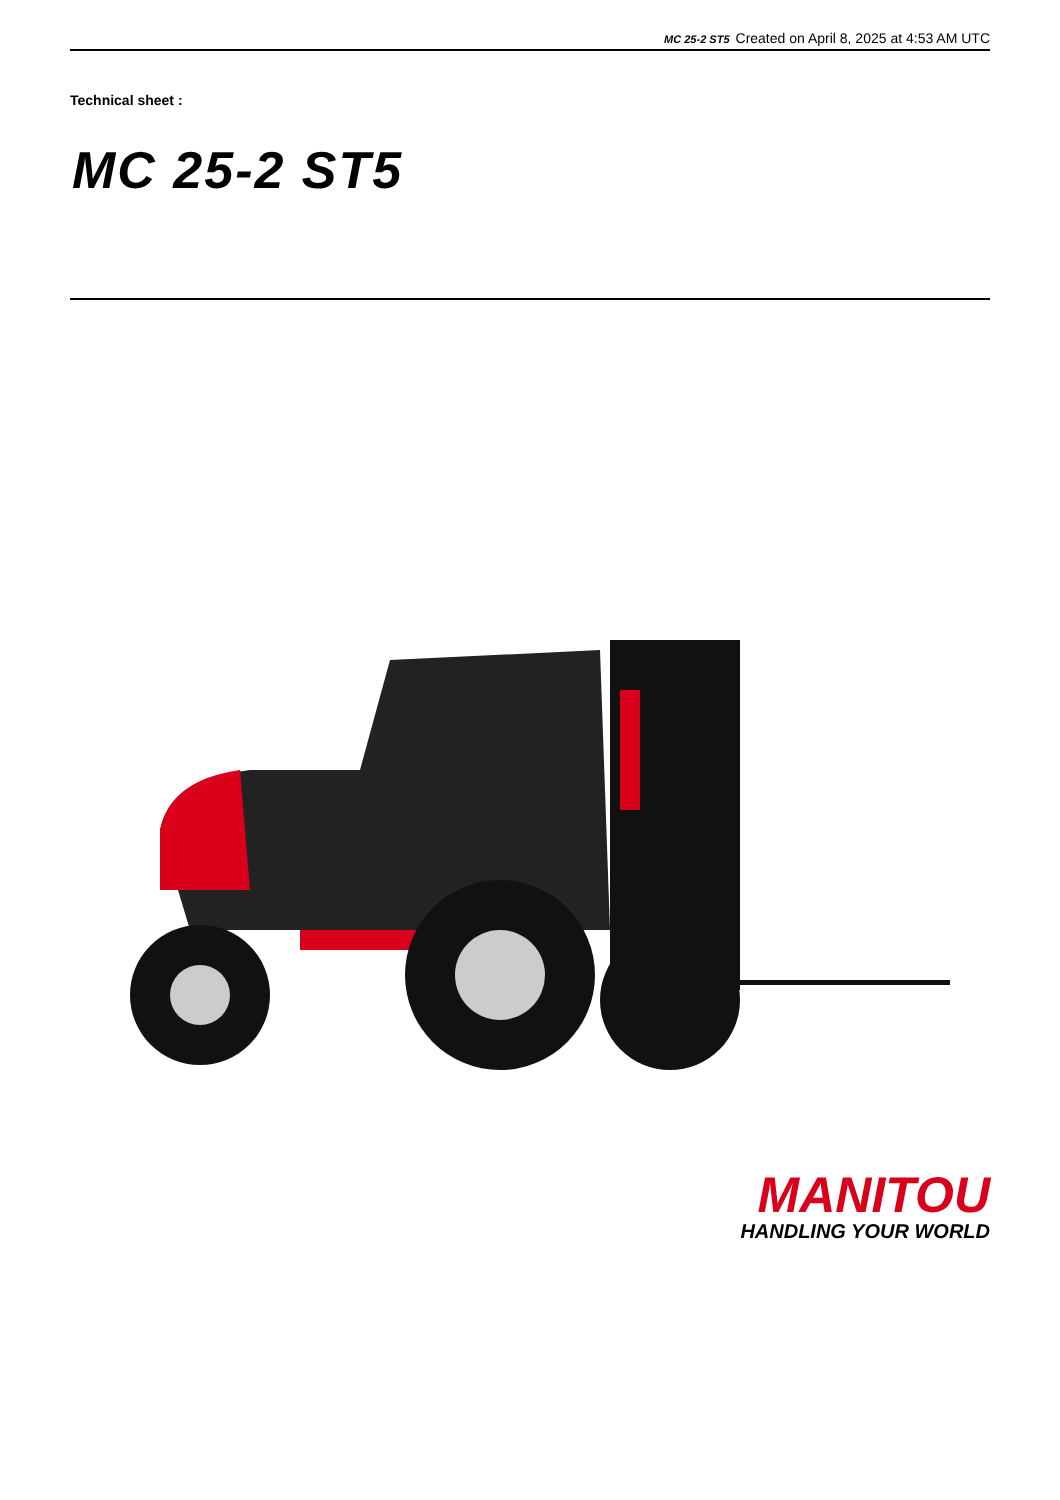MC 25-2 ST5 Created on April 8, 2025 at 4:53 AM UTC
Technical sheet :
MC 25-2 ST5
MANITOU
HANDLING YOUR WORLD